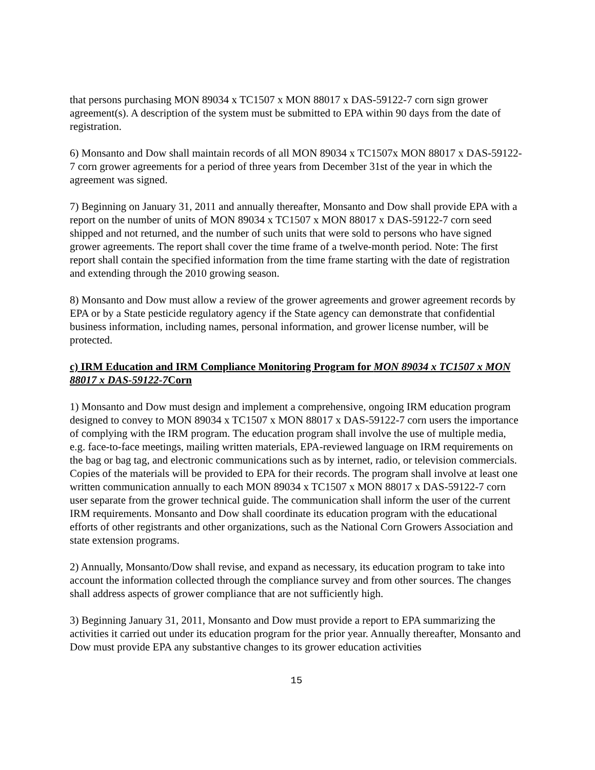that persons purchasing MON 89034 x TC1507 x MON 88017 x DAS-59122-7 corn sign grower agreement(s). A description of the system must be submitted to EPA within 90 days from the date of registration.
6) Monsanto and Dow shall maintain records of all MON 89034 x TC1507x MON 88017 x DAS-59122-7 corn grower agreements for a period of three years from December 31st of the year in which the agreement was signed.
7) Beginning on January 31, 2011 and annually thereafter, Monsanto and Dow shall provide EPA with a report on the number of units of MON 89034 x TC1507 x MON 88017 x DAS-59122-7 corn seed shipped and not returned, and the number of such units that were sold to persons who have signed grower agreements. The report shall cover the time frame of a twelve-month period. Note: The first report shall contain the specified information from the time frame starting with the date of registration and extending through the 2010 growing season.
8) Monsanto and Dow must allow a review of the grower agreements and grower agreement records by EPA or by a State pesticide regulatory agency if the State agency can demonstrate that confidential business information, including names, personal information, and grower license number, will be protected.
c) IRM Education and IRM Compliance Monitoring Program for MON 89034 x TC1507 x MON 88017 x DAS-59122-7 Corn
1) Monsanto and Dow must design and implement a comprehensive, ongoing IRM education program designed to convey to MON 89034 x TC1507 x MON 88017 x DAS-59122-7 corn users the importance of complying with the IRM program. The education program shall involve the use of multiple media, e.g. face-to-face meetings, mailing written materials, EPA-reviewed language on IRM requirements on the bag or bag tag, and electronic communications such as by internet, radio, or television commercials. Copies of the materials will be provided to EPA for their records. The program shall involve at least one written communication annually to each MON 89034 x TC1507 x MON 88017 x DAS-59122-7 corn user separate from the grower technical guide. The communication shall inform the user of the current IRM requirements. Monsanto and Dow shall coordinate its education program with the educational efforts of other registrants and other organizations, such as the National Corn Growers Association and state extension programs.
2) Annually, Monsanto/Dow shall revise, and expand as necessary, its education program to take into account the information collected through the compliance survey and from other sources. The changes shall address aspects of grower compliance that are not sufficiently high.
3) Beginning January 31, 2011, Monsanto and Dow must provide a report to EPA summarizing the activities it carried out under its education program for the prior year. Annually thereafter, Monsanto and Dow must provide EPA any substantive changes to its grower education activities
15